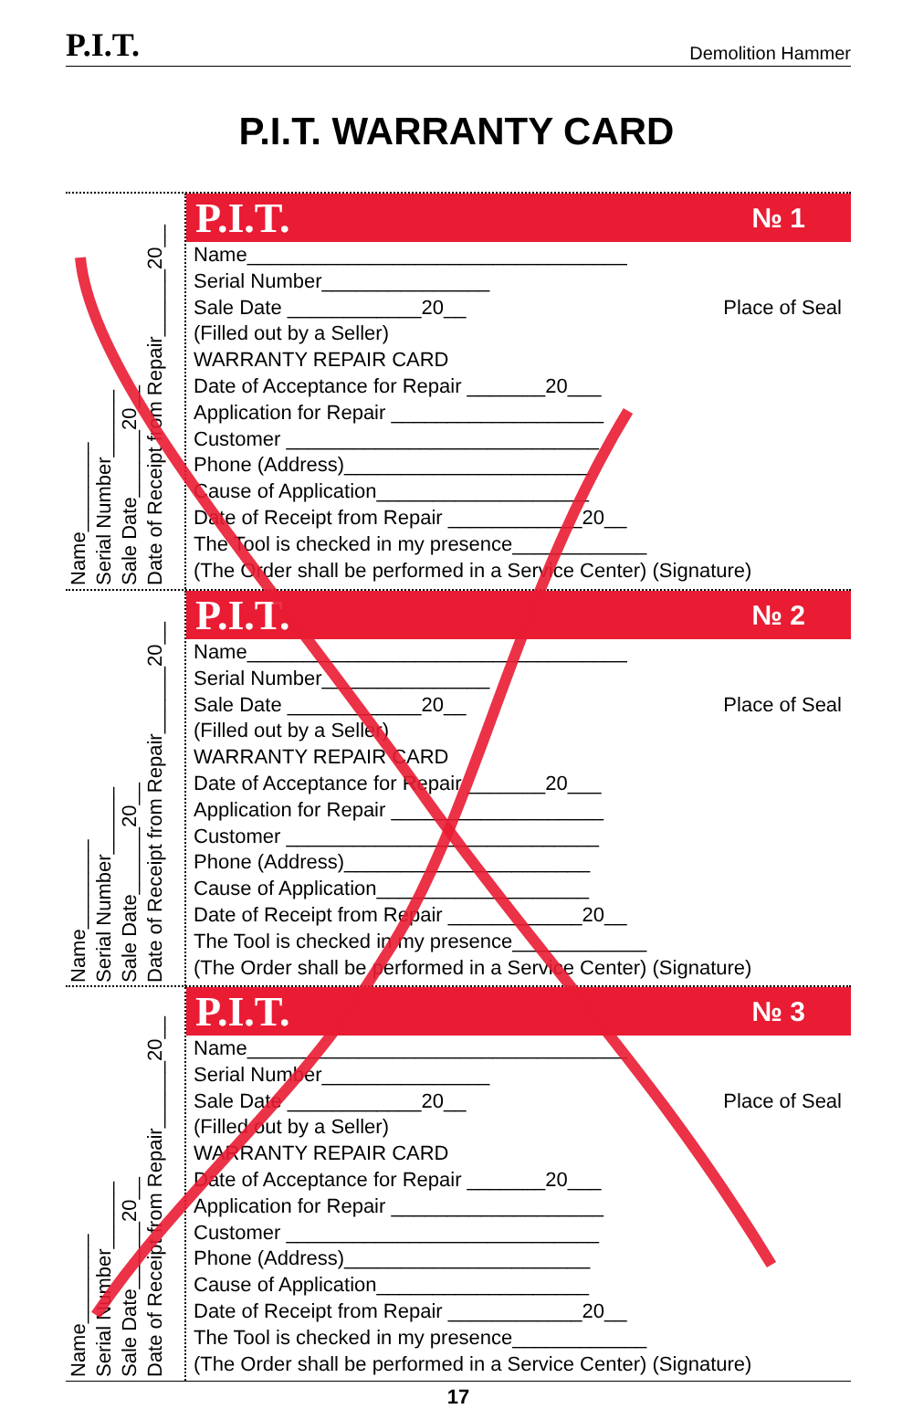P.I.T. Demolition Hammer
P.I.T. WARRANTY CARD
Name________
Serial Number______
Sale Date______20__
Date of Receipt from Repair______20__
P.I.T. № 1
Place of Seal
Name__________________________________
Serial Number_______________
Sale Date ____________20__
(Filled out by a Seller)
WARRANTY REPAIR CARD
Date of Acceptance for Repair _______20___
Application for Repair ___________________
Customer ____________________________
Phone (Address)______________________
Cause of Application___________________
Date of Receipt from Repair ____________20__
The Tool is checked in my presence____________
(The Order shall be performed in a Service Center) (Signature)
Name________
Serial Number______
Sale Date______20__
Date of Receipt from Repair______20__
P.I.T. № 2
Place of Seal
Name__________________________________
Serial Number_______________
Sale Date ____________20__
(Filled out by a Seller)
WARRANTY REPAIR CARD
Date of Acceptance for Repair _______20___
Application for Repair ___________________
Customer ____________________________
Phone (Address)______________________
Cause of Application___________________
Date of Receipt from Repair ____________20__
The Tool is checked in my presence____________
(The Order shall be performed in a Service Center) (Signature)
Name________
Serial Number______
Sale Date______20__
Date of Receipt from Repair______20__
P.I.T. № 3
Place of Seal
Name__________________________________
Serial Number_______________
Sale Date ____________20__
(Filled out by a Seller)
WARRANTY REPAIR CARD
Date of Acceptance for Repair _______20___
Application for Repair ___________________
Customer ____________________________
Phone (Address)______________________
Cause of Application___________________
Date of Receipt from Repair ____________20__
The Tool is checked in my presence____________
(The Order shall be performed in a Service Center) (Signature)
17